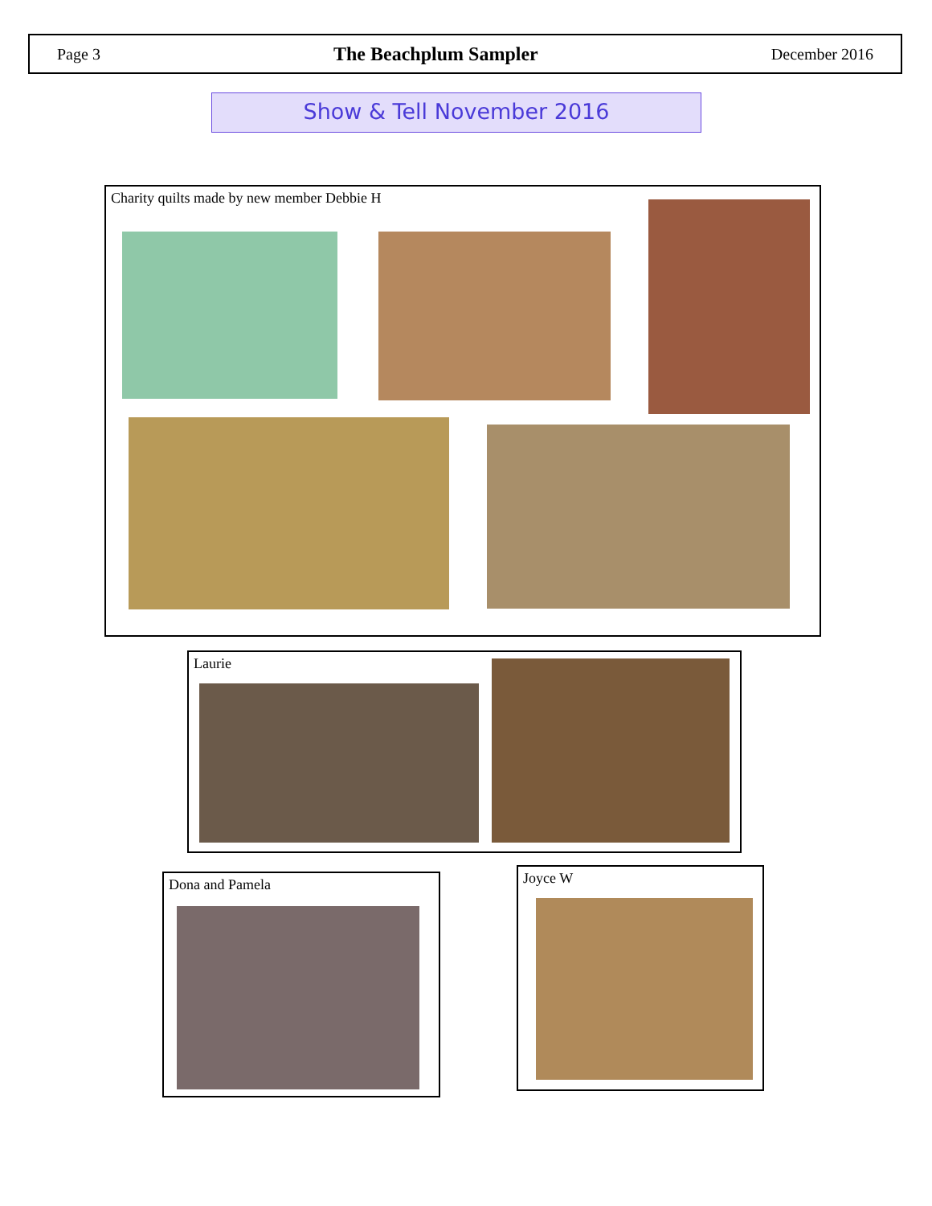Page 3 The Beachplum Sampler December 2016
Show & Tell November 2016
Charity quilts made by new member Debbie H
Laurie
Dona and Pamela Joyce W